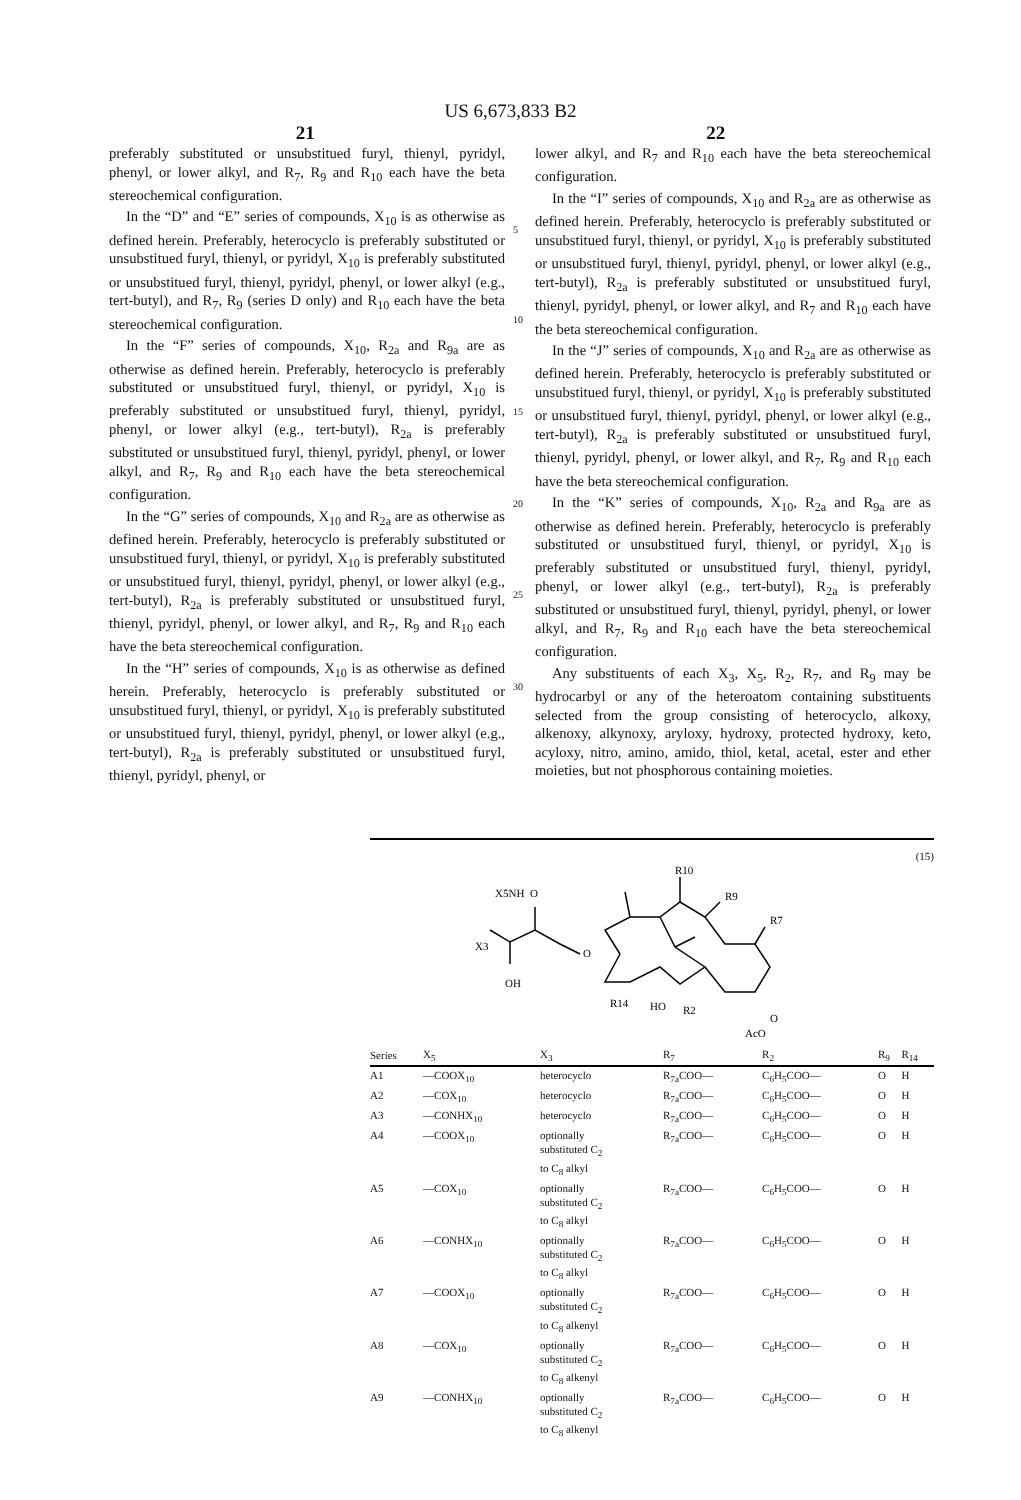US 6,673,833 B2
21 22
preferably substituted or unsubstitued furyl, thienyl, pyridyl, phenyl, or lower alkyl, and R<sub>7</sub>, R<sub>9</sub> and R<sub>10</sub> each have the beta stereochemical configuration.
In the “D” and “E” series of compounds, X<sub>10</sub> is as otherwise as defined herein. Preferably, heterocyclo is preferably substituted or unsubstitued furyl, thienyl, or pyridyl, X<sub>10</sub> is preferably substituted or unsubstitued furyl, thienyl, pyridyl, phenyl, or lower alkyl (e.g., tert-butyl), and R<sub>7</sub>, R<sub>9</sub> (series D only) and R<sub>10</sub> each have the beta stereochemical configuration.
In the “F” series of compounds, X<sub>10</sub>, R<sub>2a</sub> and R<sub>9a</sub> are as otherwise as defined herein. Preferably, heterocyclo is preferably substituted or unsubstitued furyl, thienyl, or pyridyl, X<sub>10</sub> is preferably substituted or unsubstitued furyl, thienyl, pyridyl, phenyl, or lower alkyl (e.g., tert-butyl), R<sub>2a</sub> is preferably substituted or unsubstitued furyl, thienyl, pyridyl, phenyl, or lower alkyl, and R<sub>7</sub>, R<sub>9</sub> and R<sub>10</sub> each have the beta stereochemical configuration.
In the “G” series of compounds, X<sub>10</sub> and R<sub>2a</sub> are as otherwise as defined herein. Preferably, heterocyclo is preferably substituted or unsubstitued furyl, thienyl, or pyridyl, X<sub>10</sub> is preferably substituted or unsubstitued furyl, thienyl, pyridyl, phenyl, or lower alkyl (e.g., tert-butyl), R<sub>2a</sub> is preferably substituted or unsubstitued furyl, thienyl, pyridyl, phenyl, or lower alkyl, and R<sub>7</sub>, R<sub>9</sub> and R<sub>10</sub> each have the beta stereochemical configuration.
In the “H” series of compounds, X<sub>10</sub> is as otherwise as defined herein. Preferably, heterocyclo is preferably substituted or unsubstitued furyl, thienyl, or pyridyl, X<sub>10</sub> is preferably substituted or unsubstitued furyl, thienyl, pyridyl, phenyl, or lower alkyl (e.g., tert-butyl), R<sub>2a</sub> is preferably substituted or unsubstitued furyl, thienyl, pyridyl, phenyl, or
5
10
15
20
25
30
lower alkyl, and R<sub>7</sub> and R<sub>10</sub> each have the beta stereochemical configuration.
In the “I” series of compounds, X<sub>10</sub> and R<sub>2a</sub> are as otherwise as defined herein. Preferably, heterocyclo is preferably substituted or unsubstitued furyl, thienyl, or pyridyl, X<sub>10</sub> is preferably substituted or unsubstitued furyl, thienyl, pyridyl, phenyl, or lower alkyl (e.g., tert-butyl), R<sub>2a</sub> is preferably substituted or unsubstitued furyl, thienyl, pyridyl, phenyl, or lower alkyl, and R<sub>7</sub> and R<sub>10</sub> each have the beta stereochemical configuration.
In the “J” series of compounds, X<sub>10</sub> and R<sub>2a</sub> are as otherwise as defined herein. Preferably, heterocyclo is preferably substituted or unsubstitued furyl, thienyl, or pyridyl, X<sub>10</sub> is preferably substituted or unsubstitued furyl, thienyl, pyridyl, phenyl, or lower alkyl (e.g., tert-butyl), R<sub>2a</sub> is preferably substituted or unsubstitued furyl, thienyl, pyridyl, phenyl, or lower alkyl, and R<sub>7</sub>, R<sub>9</sub> and R<sub>10</sub> each have the beta stereochemical configuration.
In the “K” series of compounds, X<sub>10</sub>, R<sub>2a</sub> and R<sub>9a</sub> are as otherwise as defined herein. Preferably, heterocyclo is preferably substituted or unsubstitued furyl, thienyl, or pyridyl, X<sub>10</sub> is preferably substituted or unsubstitued furyl, thienyl, pyridyl, phenyl, or lower alkyl (e.g., tert-butyl), R<sub>2a</sub> is preferably substituted or unsubstitued furyl, thienyl, pyridyl, phenyl, or lower alkyl, and R<sub>7</sub>, R<sub>9</sub> and R<sub>10</sub> each have the beta stereochemical configuration.
Any substituents of each X<sub>3</sub>, X<sub>5</sub>, R<sub>2</sub>, R<sub>7</sub>, and R<sub>9</sub> may be hydrocarbyl or any of the heteroatom containing substituents selected from the group consisting of heterocyclo, alkoxy, alkenoxy, alkynoxy, aryloxy, hydroxy, protected hydroxy, keto, acyloxy, nitro, amino, amido, thiol, ketal, acetal, ester and ether moieties, but not phosphorous containing moieties.
(15)
X5NH
O
X3
OH
O
R10
R9
R7
R14
HO
R2
AcO
O
| Series | X<sub>5</sub> | X<sub>3</sub> | R<sub>7</sub> | R<sub>2</sub> | R<sub>9</sub> | R<sub>14</sub> |
| --- | --- | --- | --- | --- | --- | --- |
| A1 | —COOX<sub>10</sub> | heterocyclo | R<sub>7a</sub>COO— | C<sub>6</sub>H<sub>5</sub>COO— | O | H |
| A2 | —COX<sub>10</sub> | heterocyclo | R<sub>7a</sub>COO— | C<sub>6</sub>H<sub>5</sub>COO— | O | H |
| A3 | —CONHX<sub>10</sub> | heterocyclo | R<sub>7a</sub>COO— | C<sub>6</sub>H<sub>5</sub>COO— | O | H |
| A4 | —COOX<sub>10</sub> | optionally substituted C<sub>2</sub> to C<sub>8</sub> alkyl | R<sub>7a</sub>COO— | C<sub>6</sub>H<sub>5</sub>COO— | O | H |
| A5 | —COX<sub>10</sub> | optionally substituted C<sub>2</sub> to C<sub>8</sub> alkyl | R<sub>7a</sub>COO— | C<sub>6</sub>H<sub>5</sub>COO— | O | H |
| A6 | —CONHX<sub>10</sub> | optionally substituted C<sub>2</sub> to C<sub>8</sub> alkyl | R<sub>7a</sub>COO— | C<sub>6</sub>H<sub>5</sub>COO— | O | H |
| A7 | —COOX<sub>10</sub> | optionally substituted C<sub>2</sub> to C<sub>8</sub> alkenyl | R<sub>7a</sub>COO— | C<sub>6</sub>H<sub>5</sub>COO— | O | H |
| A8 | —COX<sub>10</sub> | optionally substituted C<sub>2</sub> to C<sub>8</sub> alkenyl | R<sub>7a</sub>COO— | C<sub>6</sub>H<sub>5</sub>COO— | O | H |
| A9 | —CONHX<sub>10</sub> | optionally substituted C<sub>2</sub> to C<sub>8</sub> alkenyl | R<sub>7a</sub>COO— | C<sub>6</sub>H<sub>5</sub>COO— | O | H |